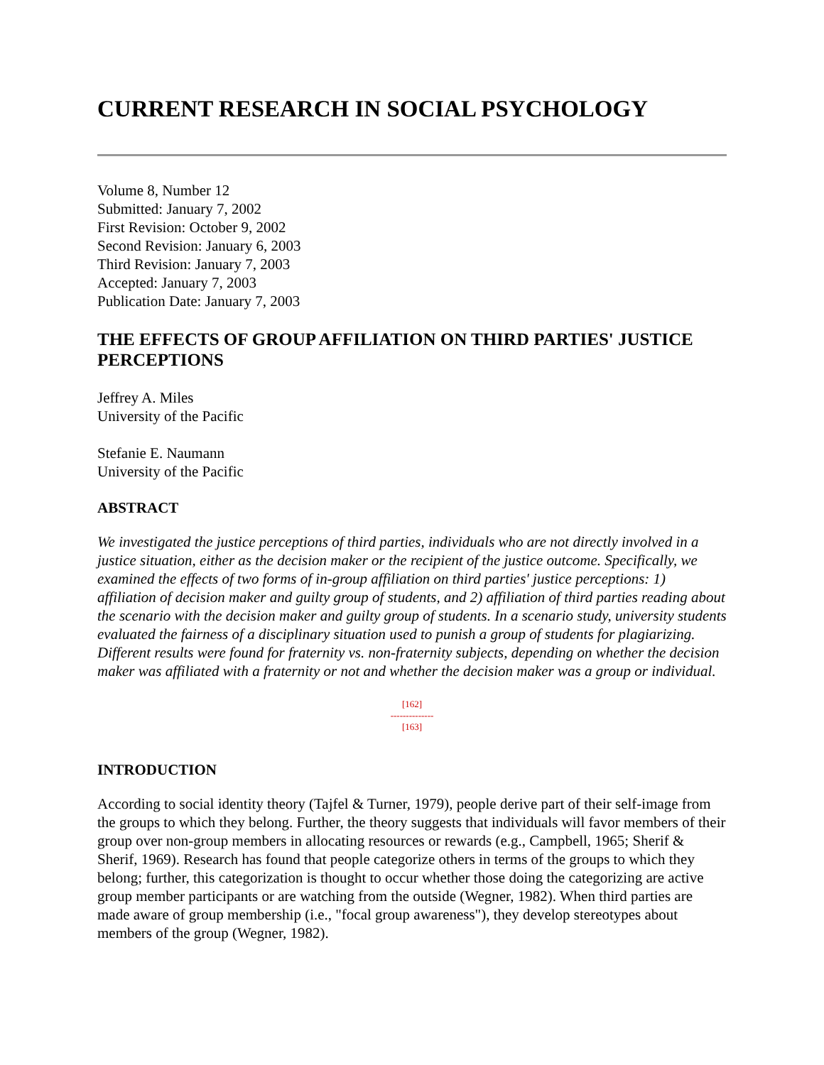CURRENT RESEARCH IN SOCIAL PSYCHOLOGY
Volume 8, Number 12
Submitted: January 7, 2002
First Revision: October 9, 2002
Second Revision: January 6, 2003
Third Revision: January 7, 2003
Accepted: January 7, 2003
Publication Date: January 7, 2003
THE EFFECTS OF GROUP AFFILIATION ON THIRD PARTIES' JUSTICE PERCEPTIONS
Jeffrey A. Miles
University of the Pacific
Stefanie E. Naumann
University of the Pacific
ABSTRACT
We investigated the justice perceptions of third parties, individuals who are not directly involved in a justice situation, either as the decision maker or the recipient of the justice outcome. Specifically, we examined the effects of two forms of in-group affiliation on third parties' justice perceptions: 1) affiliation of decision maker and guilty group of students, and 2) affiliation of third parties reading about the scenario with the decision maker and guilty group of students. In a scenario study, university students evaluated the fairness of a disciplinary situation used to punish a group of students for plagiarizing. Different results were found for fraternity vs. non-fraternity subjects, depending on whether the decision maker was affiliated with a fraternity or not and whether the decision maker was a group or individual.
[162]
--------------
[163]
INTRODUCTION
According to social identity theory (Tajfel & Turner, 1979), people derive part of their self-image from the groups to which they belong. Further, the theory suggests that individuals will favor members of their group over non-group members in allocating resources or rewards (e.g., Campbell, 1965; Sherif & Sherif, 1969). Research has found that people categorize others in terms of the groups to which they belong; further, this categorization is thought to occur whether those doing the categorizing are active group member participants or are watching from the outside (Wegner, 1982). When third parties are made aware of group membership (i.e., "focal group awareness"), they develop stereotypes about members of the group (Wegner, 1982).